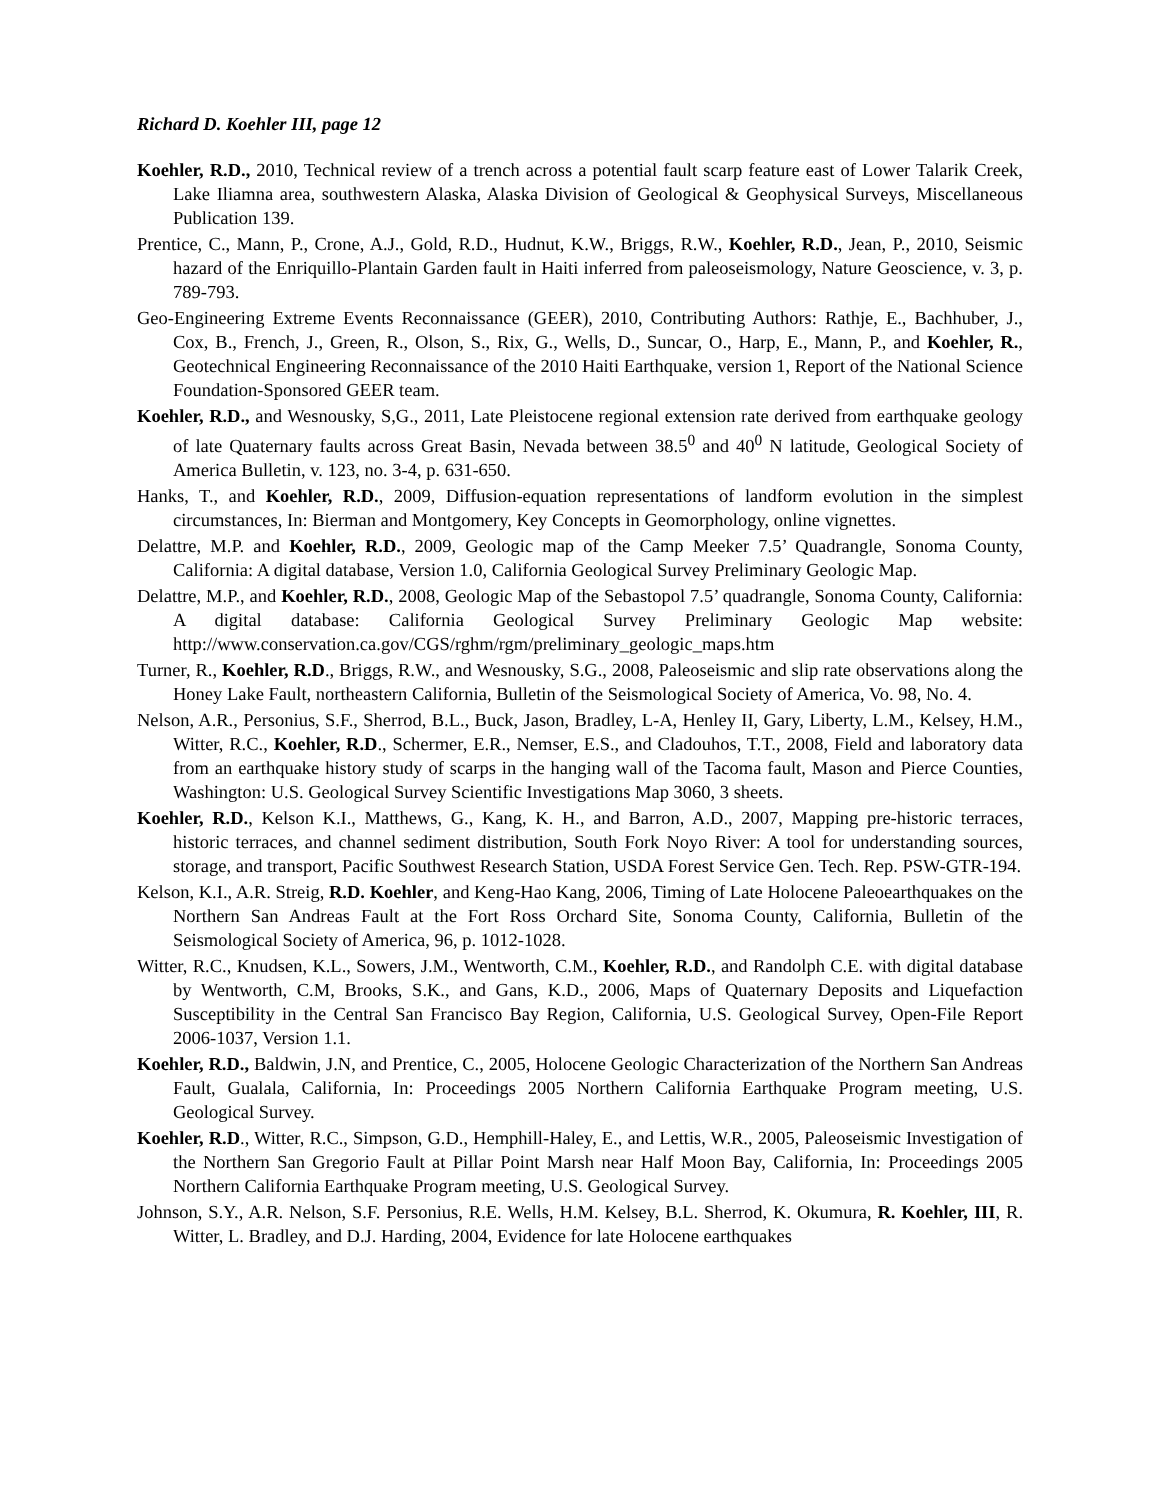Richard D. Koehler III, page 12
Koehler, R.D., 2010, Technical review of a trench across a potential fault scarp feature east of Lower Talarik Creek, Lake Iliamna area, southwestern Alaska, Alaska Division of Geological & Geophysical Surveys, Miscellaneous Publication 139.
Prentice, C., Mann, P., Crone, A.J., Gold, R.D., Hudnut, K.W., Briggs, R.W., Koehler, R.D., Jean, P., 2010, Seismic hazard of the Enriquillo-Plantain Garden fault in Haiti inferred from paleoseismology, Nature Geoscience, v. 3, p. 789-793.
Geo-Engineering Extreme Events Reconnaissance (GEER), 2010, Contributing Authors: Rathje, E., Bachhuber, J., Cox, B., French, J., Green, R., Olson, S., Rix, G., Wells, D., Suncar, O., Harp, E., Mann, P., and Koehler, R., Geotechnical Engineering Reconnaissance of the 2010 Haiti Earthquake, version 1, Report of the National Science Foundation-Sponsored GEER team.
Koehler, R.D., and Wesnousky, S,G., 2011, Late Pleistocene regional extension rate derived from earthquake geology of late Quaternary faults across Great Basin, Nevada between 38.5<sup>0</sup> and 40<sup>0</sup> N latitude, Geological Society of America Bulletin, v. 123, no. 3-4, p. 631-650.
Hanks, T., and Koehler, R.D., 2009, Diffusion-equation representations of landform evolution in the simplest circumstances, In: Bierman and Montgomery, Key Concepts in Geomorphology, online vignettes.
Delattre, M.P. and Koehler, R.D., 2009, Geologic map of the Camp Meeker 7.5’ Quadrangle, Sonoma County, California: A digital database, Version 1.0, California Geological Survey Preliminary Geologic Map.
Delattre, M.P., and Koehler, R.D., 2008, Geologic Map of the Sebastopol 7.5’ quadrangle, Sonoma County, California: A digital database: California Geological Survey Preliminary Geologic Map website: http://www.conservation.ca.gov/CGS/rghm/rgm/preliminary_geologic_maps.htm
Turner, R., Koehler, R.D., Briggs, R.W., and Wesnousky, S.G., 2008, Paleoseismic and slip rate observations along the Honey Lake Fault, northeastern California, Bulletin of the Seismological Society of America, Vo. 98, No. 4.
Nelson, A.R., Personius, S.F., Sherrod, B.L., Buck, Jason, Bradley, L-A, Henley II, Gary, Liberty, L.M., Kelsey, H.M., Witter, R.C., Koehler, R.D., Schermer, E.R., Nemser, E.S., and Cladouhos, T.T., 2008, Field and laboratory data from an earthquake history study of scarps in the hanging wall of the Tacoma fault, Mason and Pierce Counties, Washington: U.S. Geological Survey Scientific Investigations Map 3060, 3 sheets.
Koehler, R.D., Kelson K.I., Matthews, G., Kang, K. H., and Barron, A.D., 2007, Mapping pre-historic terraces, historic terraces, and channel sediment distribution, South Fork Noyo River: A tool for understanding sources, storage, and transport, Pacific Southwest Research Station, USDA Forest Service Gen. Tech. Rep. PSW-GTR-194.
Kelson, K.I., A.R. Streig, R.D. Koehler, and Keng-Hao Kang, 2006, Timing of Late Holocene Paleoearthquakes on the Northern San Andreas Fault at the Fort Ross Orchard Site, Sonoma County, California, Bulletin of the Seismological Society of America, 96, p. 1012-1028.
Witter, R.C., Knudsen, K.L., Sowers, J.M., Wentworth, C.M., Koehler, R.D., and Randolph C.E. with digital database by Wentworth, C.M, Brooks, S.K., and Gans, K.D., 2006, Maps of Quaternary Deposits and Liquefaction Susceptibility in the Central San Francisco Bay Region, California, U.S. Geological Survey, Open-File Report 2006-1037, Version 1.1.
Koehler, R.D., Baldwin, J.N, and Prentice, C., 2005, Holocene Geologic Characterization of the Northern San Andreas Fault, Gualala, California, In: Proceedings 2005 Northern California Earthquake Program meeting, U.S. Geological Survey.
Koehler, R.D., Witter, R.C., Simpson, G.D., Hemphill-Haley, E., and Lettis, W.R., 2005, Paleoseismic Investigation of the Northern San Gregorio Fault at Pillar Point Marsh near Half Moon Bay, California, In: Proceedings 2005 Northern California Earthquake Program meeting, U.S. Geological Survey.
Johnson, S.Y., A.R. Nelson, S.F. Personius, R.E. Wells, H.M. Kelsey, B.L. Sherrod, K. Okumura, R. Koehler, III, R. Witter, L. Bradley, and D.J. Harding, 2004, Evidence for late Holocene earthquakes